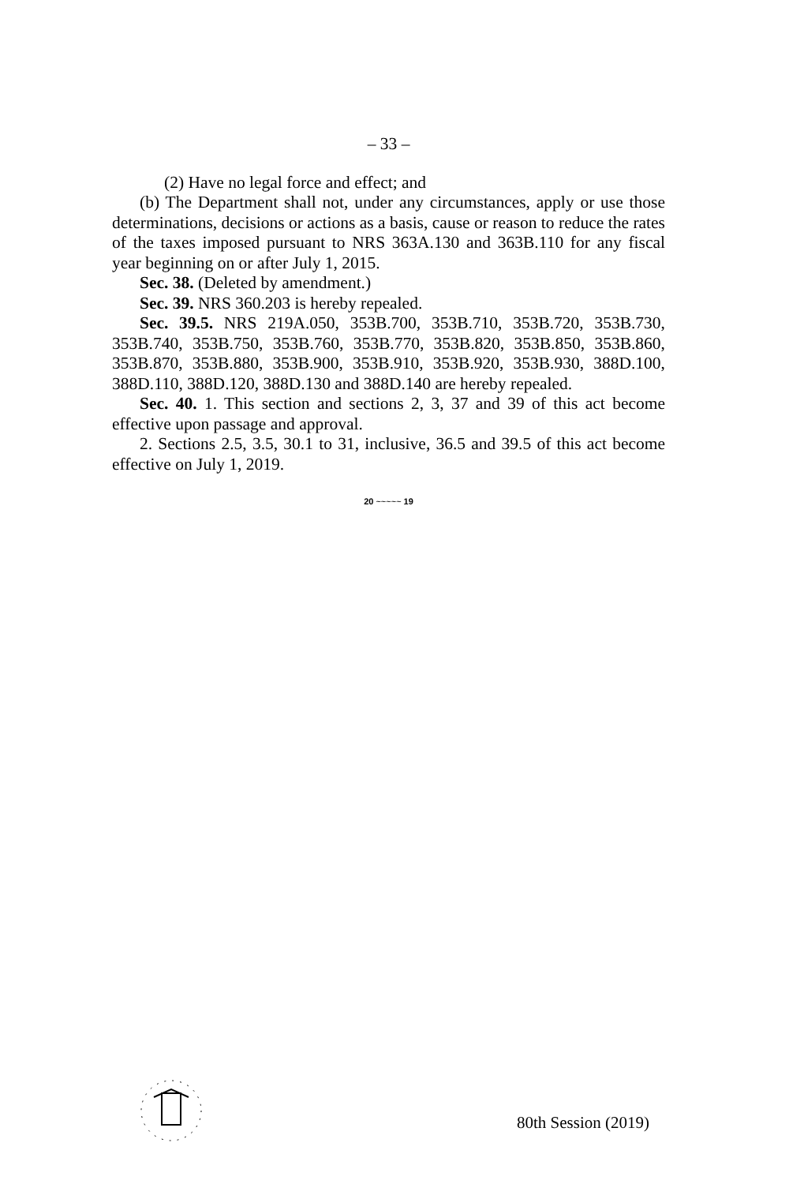– 33 –
(2) Have no legal force and effect; and
(b) The Department shall not, under any circumstances, apply or use those determinations, decisions or actions as a basis, cause or reason to reduce the rates of the taxes imposed pursuant to NRS 363A.130 and 363B.110 for any fiscal year beginning on or after July 1, 2015.
Sec. 38. (Deleted by amendment.)
Sec. 39. NRS 360.203 is hereby repealed.
Sec. 39.5. NRS 219A.050, 353B.700, 353B.710, 353B.720, 353B.730, 353B.740, 353B.750, 353B.760, 353B.770, 353B.820, 353B.850, 353B.860, 353B.870, 353B.880, 353B.900, 353B.910, 353B.920, 353B.930, 388D.100, 388D.110, 388D.120, 388D.130 and 388D.140 are hereby repealed.
Sec. 40. 1. This section and sections 2, 3, 37 and 39 of this act become effective upon passage and approval.
2. Sections 2.5, 3.5, 30.1 to 31, inclusive, 36.5 and 39.5 of this act become effective on July 1, 2019.
20 ~~~~~ 19
80th Session (2019)